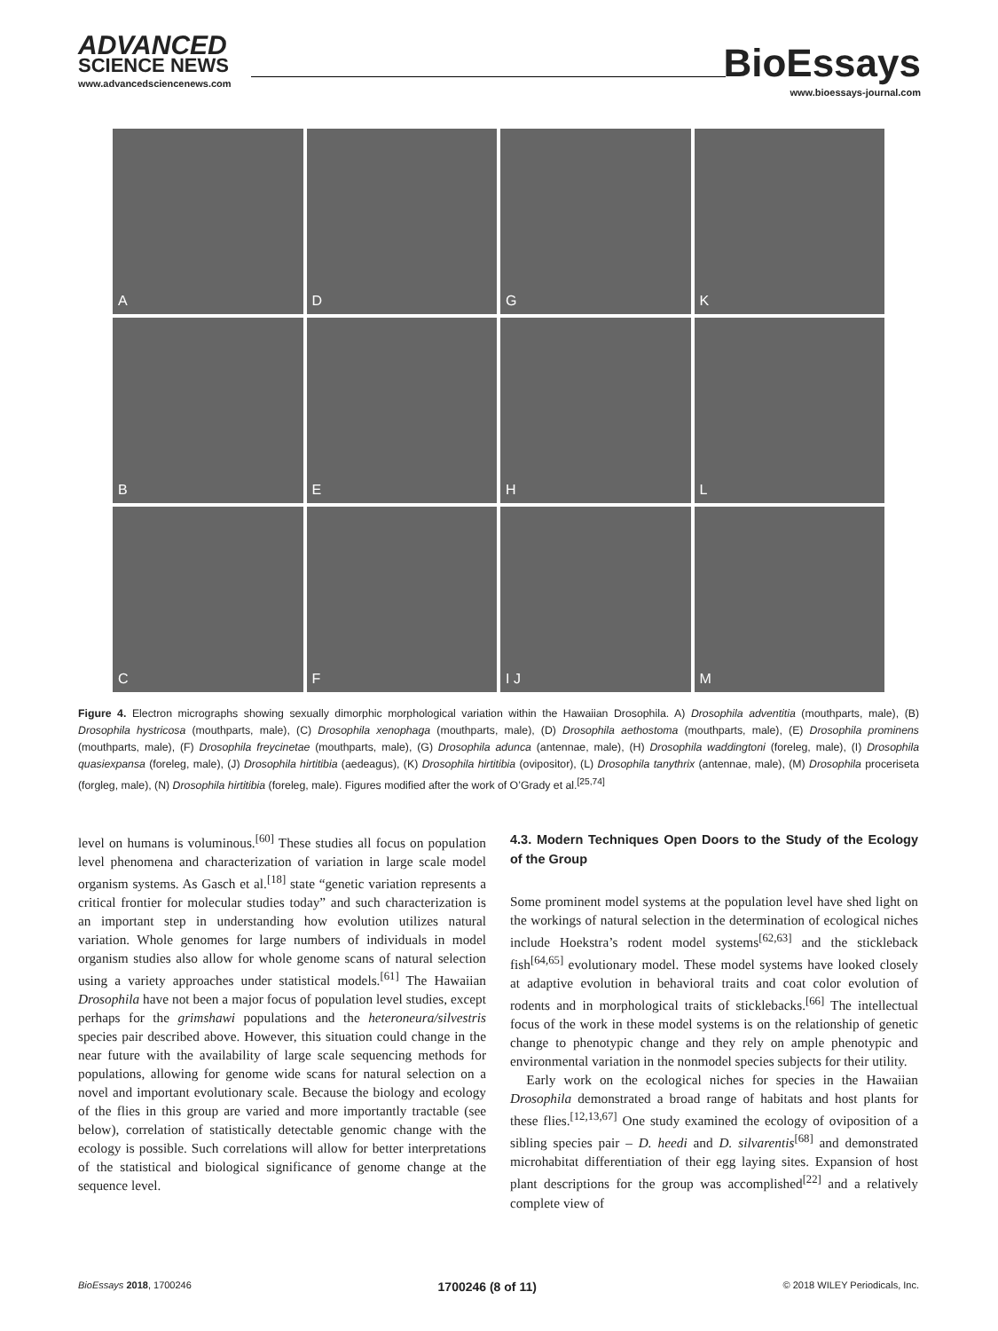ADVANCED
SCIENCE NEWS
www.advancedsciencenews.com
BioEssays
www.bioessays-journal.com
A
D
G
K
B
E
H
L
C
F
I J
M
Figure 4. Electron micrographs showing sexually dimorphic morphological variation within the Hawaiian Drosophila. A) Drosophila adventitia (mouthparts, male), (B) Drosophila hystricosa (mouthparts, male), (C) Drosophila xenophaga (mouthparts, male), (D) Drosophila aethostoma (mouthparts, male), (E) Drosophila prominens (mouthparts, male), (F) Drosophila freycinetae (mouthparts, male), (G) Drosophila adunca (antennae, male), (H) Drosophila waddingtoni (foreleg, male), (I) Drosophila quasiexpansa (foreleg, male), (J) Drosophila hirtitibia (aedeagus), (K) Drosophila hirtitibia (ovipositor), (L) Drosophila tanythrix (antennae, male), (M) Drosophila proceriseta (forgleg, male), (N) Drosophila hirtitibia (foreleg, male). Figures modified after the work of O’Grady et al.<sup>[25,74]</sup>
level on humans is voluminous.<sup>[60]</sup> These studies all focus on population level phenomena and characterization of variation in large scale model organism systems. As Gasch et al.<sup>[18]</sup> state “genetic variation represents a critical frontier for molecular studies today” and such characterization is an important step in understanding how evolution utilizes natural variation. Whole genomes for large numbers of individuals in model organism studies also allow for whole genome scans of natural selection using a variety approaches under statistical models.<sup>[61]</sup> The Hawaiian Drosophila have not been a major focus of population level studies, except perhaps for the grimshawi populations and the heteroneura/silvestris species pair described above. However, this situation could change in the near future with the availability of large scale sequencing methods for populations, allowing for genome wide scans for natural selection on a novel and important evolutionary scale. Because the biology and ecology of the flies in this group are varied and more importantly tractable (see below), correlation of statistically detectable genomic change with the ecology is possible. Such correlations will allow for better interpretations of the statistical and biological significance of genome change at the sequence level.
4.3. Modern Techniques Open Doors to the Study of the Ecology of the Group
Some prominent model systems at the population level have shed light on the workings of natural selection in the determination of ecological niches include Hoekstra’s rodent model systems<sup>[62,63]</sup> and the stickleback fish<sup>[64,65]</sup> evolutionary model. These model systems have looked closely at adaptive evolution in behavioral traits and coat color evolution of rodents and in morphological traits of sticklebacks.<sup>[66]</sup> The intellectual focus of the work in these model systems is on the relationship of genetic change to phenotypic change and they rely on ample phenotypic and environmental variation in the nonmodel species subjects for their utility.
Early work on the ecological niches for species in the Hawaiian Drosophila demonstrated a broad range of habitats and host plants for these flies.<sup>[12,13,67]</sup> One study examined the ecology of oviposition of a sibling species pair – D. heedi and D. silvarentis<sup>[68]</sup> and demonstrated microhabitat differentiation of their egg laying sites. Expansion of host plant descriptions for the group was accomplished<sup>[22]</sup> and a relatively complete view of
BioEssays 2018, 1700246 1700246 (8 of 11) © 2018 WILEY Periodicals, Inc.